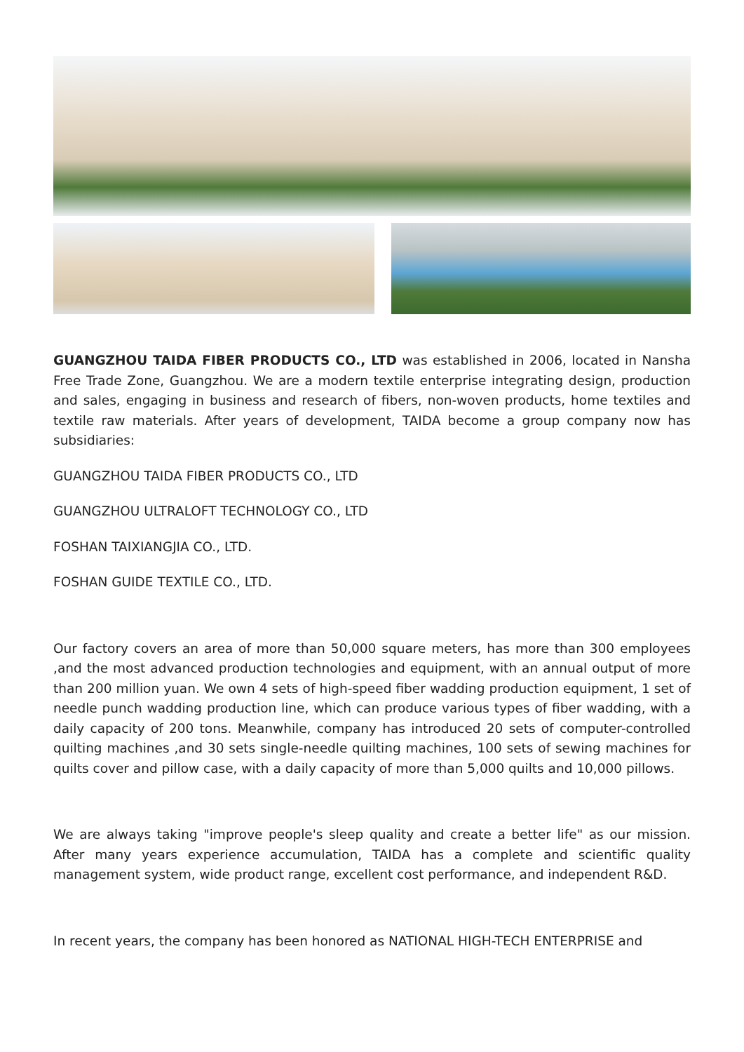GUANGZHOU TAIDA FIBER PRODUCTS CO., LTD was established in 2006, located in Nansha Free Trade Zone, Guangzhou. We are a modern textile enterprise integrating design, production and sales, engaging in business and research of fibers, non-woven products, home textiles and textile raw materials. After years of development, TAIDA become a group company now has subsidiaries:
GUANGZHOU TAIDA FIBER PRODUCTS CO., LTD
GUANGZHOU ULTRALOFT TECHNOLOGY CO., LTD
FOSHAN TAIXIANGJIA CO., LTD.
FOSHAN GUIDE TEXTILE CO., LTD.
Our factory covers an area of more than 50,000 square meters, has more than 300 employees ,and the most advanced production technologies and equipment, with an annual output of more than 200 million yuan. We own 4 sets of high-speed fiber wadding production equipment, 1 set of needle punch wadding production line, which can produce various types of fiber wadding, with a daily capacity of 200 tons. Meanwhile, company has introduced 20 sets of computer-controlled quilting machines ,and 30 sets single-needle quilting machines, 100 sets of sewing machines for quilts cover and pillow case, with a daily capacity of more than 5,000 quilts and 10,000 pillows.
We are always taking "improve people's sleep quality and create a better life" as our mission. After many years experience accumulation, TAIDA has a complete and scientific quality management system, wide product range, excellent cost performance, and independent R&D.
In recent years, the company has been honored as NATIONAL HIGH-TECH ENTERPRISE and